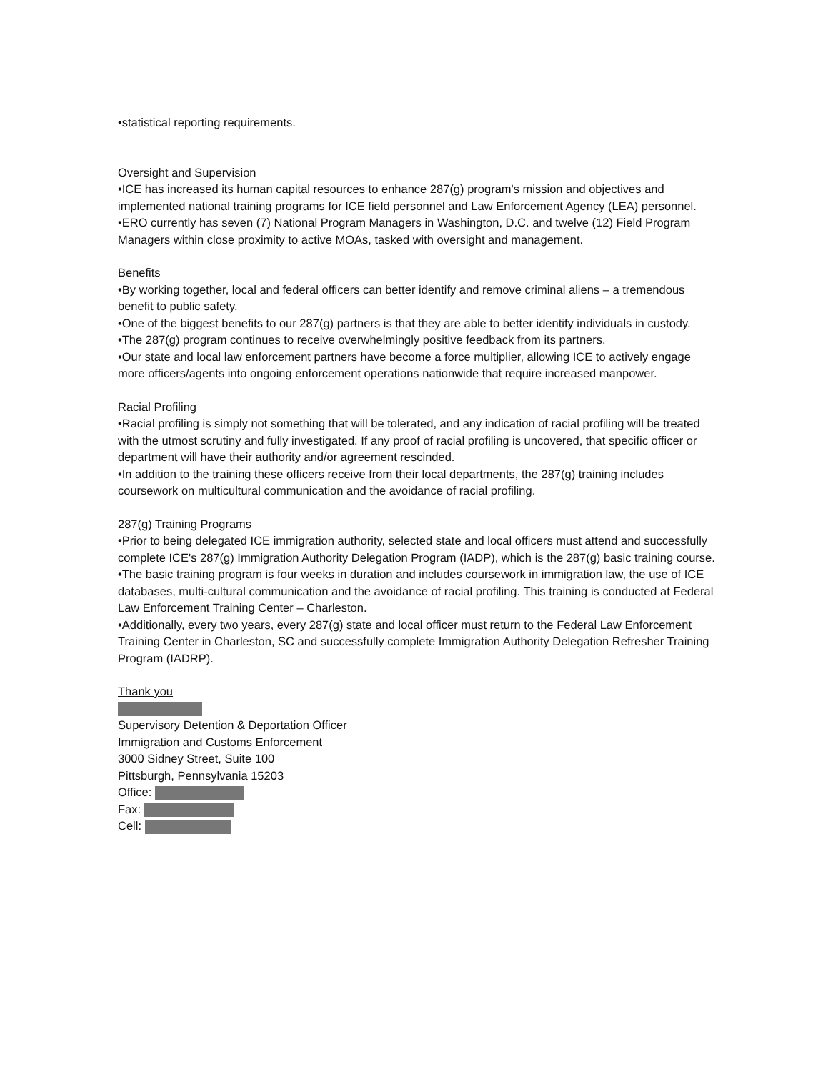•statistical reporting requirements.
Oversight and Supervision
•ICE has increased its human capital resources to enhance 287(g) program's mission and objectives and implemented national training programs for ICE field personnel and Law Enforcement Agency (LEA) personnel.
•ERO currently has seven (7) National Program Managers in Washington, D.C. and twelve (12) Field Program Managers within close proximity to active MOAs, tasked with oversight and management.
Benefits
•By working together, local and federal officers can better identify and remove criminal aliens – a tremendous benefit to public safety.
•One of the biggest benefits to our 287(g) partners is that they are able to better identify individuals in custody.
•The 287(g) program continues to receive overwhelmingly positive feedback from its partners.
•Our state and local law enforcement partners have become a force multiplier, allowing ICE to actively engage more officers/agents into ongoing enforcement operations nationwide that require increased manpower.
Racial Profiling
•Racial profiling is simply not something that will be tolerated, and any indication of racial profiling will be treated with the utmost scrutiny and fully investigated. If any proof of racial profiling is uncovered, that specific officer or department will have their authority and/or agreement rescinded.
•In addition to the training these officers receive from their local departments, the 287(g) training includes coursework on multicultural communication and the avoidance of racial profiling.
287(g) Training Programs
•Prior to being delegated ICE immigration authority, selected state and local officers must attend and successfully complete ICE's 287(g) Immigration Authority Delegation Program (IADP), which is the 287(g) basic training course.
•The basic training program is four weeks in duration and includes coursework in immigration law, the use of ICE databases, multi-cultural communication and the avoidance of racial profiling. This training is conducted at Federal Law Enforcement Training Center – Charleston.
•Additionally, every two years, every 287(g) state and local officer must return to the Federal Law Enforcement Training Center in Charleston, SC and successfully complete Immigration Authority Delegation Refresher Training Program (IADRP).
Thank you
Supervisory Detention & Deportation Officer
Immigration and Customs Enforcement
3000 Sidney Street, Suite 100
Pittsburgh, Pennsylvania 15203
Office:
Fax:
Cell: